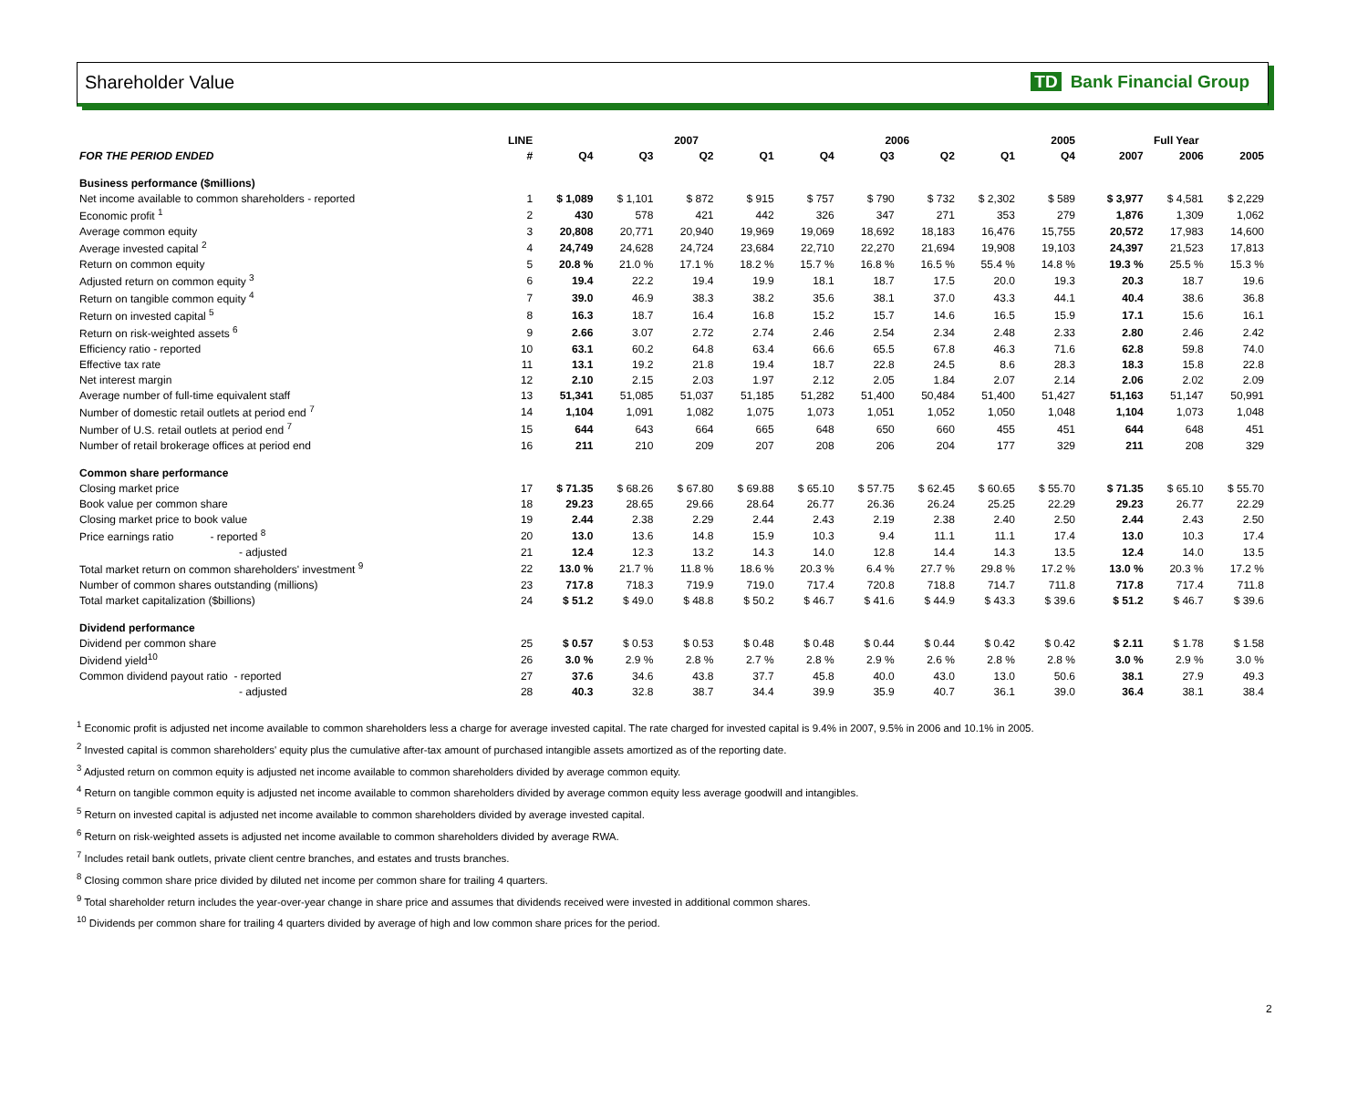Shareholder Value TD Bank Financial Group
| | LINE | | 2007 | | | 2006 | | | | 2005 | | Full Year | | |
| --- | --- | --- | --- | --- | --- | --- | --- | --- | --- | --- | --- | --- | --- | --- |
| FOR THE PERIOD ENDED | # | Q4 | Q3 | Q2 | Q1 | Q4 | Q3 | Q2 | Q1 | Q4 | | 2007 | 2006 | 2005 |
| Business performance ($millions) | | | | | | | | | | | | | | |
| Net income available to common shareholders - reported | 1 | $ 1,089 | $ 1,101 | $ 872 | $ 915 | $ 757 | $ 790 | $ 732 | $ 2,302 | $ 589 | | $ 3,977 | $ 4,581 | $ 2,229 |
| Economic profit <sup>1</sup> | 2 | 430 | 578 | 421 | 442 | 326 | 347 | 271 | 353 | 279 | | 1,876 | 1,309 | 1,062 |
| Average common equity | 3 | 20,808 | 20,771 | 20,940 | 19,969 | 19,069 | 18,692 | 18,183 | 16,476 | 15,755 | | 20,572 | 17,983 | 14,600 |
| Average invested capital <sup>2</sup> | 4 | 24,749 | 24,628 | 24,724 | 23,684 | 22,710 | 22,270 | 21,694 | 19,908 | 19,103 | | 24,397 | 21,523 | 17,813 |
| Return on common equity | 5 | 20.8 % | 21.0 % | 17.1 % | 18.2 % | 15.7 % | 16.8 % | 16.5 % | 55.4 % | 14.8 % | | 19.3 % | 25.5 % | 15.3 % |
| Adjusted return on common equity <sup>3</sup> | 6 | 19.4 | 22.2 | 19.4 | 19.9 | 18.1 | 18.7 | 17.5 | 20.0 | 19.3 | | 20.3 | 18.7 | 19.6 |
| Return on tangible common equity <sup>4</sup> | 7 | 39.0 | 46.9 | 38.3 | 38.2 | 35.6 | 38.1 | 37.0 | 43.3 | 44.1 | | 40.4 | 38.6 | 36.8 |
| Return on invested capital <sup>5</sup> | 8 | 16.3 | 18.7 | 16.4 | 16.8 | 15.2 | 15.7 | 14.6 | 16.5 | 15.9 | | 17.1 | 15.6 | 16.1 |
| Return on risk-weighted assets <sup>6</sup> | 9 | 2.66 | 3.07 | 2.72 | 2.74 | 2.46 | 2.54 | 2.34 | 2.48 | 2.33 | | 2.80 | 2.46 | 2.42 |
| Efficiency ratio - reported | 10 | 63.1 | 60.2 | 64.8 | 63.4 | 66.6 | 65.5 | 67.8 | 46.3 | 71.6 | | 62.8 | 59.8 | 74.0 |
| Effective tax rate | 11 | 13.1 | 19.2 | 21.8 | 19.4 | 18.7 | 22.8 | 24.5 | 8.6 | 28.3 | | 18.3 | 15.8 | 22.8 |
| Net interest margin | 12 | 2.10 | 2.15 | 2.03 | 1.97 | 2.12 | 2.05 | 1.84 | 2.07 | 2.14 | | 2.06 | 2.02 | 2.09 |
| Average number of full-time equivalent staff | 13 | 51,341 | 51,085 | 51,037 | 51,185 | 51,282 | 51,400 | 50,484 | 51,400 | 51,427 | | 51,163 | 51,147 | 50,991 |
| Number of domestic retail outlets at period end <sup>7</sup> | 14 | 1,104 | 1,091 | 1,082 | 1,075 | 1,073 | 1,051 | 1,052 | 1,050 | 1,048 | | 1,104 | 1,073 | 1,048 |
| Number of U.S. retail outlets at period end <sup>7</sup> | 15 | 644 | 643 | 664 | 665 | 648 | 650 | 660 | 455 | 451 | | 644 | 648 | 451 |
| Number of retail brokerage offices at period end | 16 | 211 | 210 | 209 | 207 | 208 | 206 | 204 | 177 | 329 | | 211 | 208 | 329 |
| Common share performance | | | | | | | | | | | | | | |
| Closing market price | 17 | $ 71.35 | $ 68.26 | $ 67.80 | $ 69.88 | $ 65.10 | $ 57.75 | $ 62.45 | $ 60.65 | $ 55.70 | | $ 71.35 | $ 65.10 | $ 55.70 |
| Book value per common share | 18 | 29.23 | 28.65 | 29.66 | 28.64 | 26.77 | 26.36 | 26.24 | 25.25 | 22.29 | | 29.23 | 26.77 | 22.29 |
| Closing market price to book value | 19 | 2.44 | 2.38 | 2.29 | 2.44 | 2.43 | 2.19 | 2.38 | 2.40 | 2.50 | | 2.44 | 2.43 | 2.50 |
| Price earnings ratio - reported <sup>8</sup> | 20 | 13.0 | 13.6 | 14.8 | 15.9 | 10.3 | 9.4 | 11.1 | 11.1 | 17.4 | | 13.0 | 10.3 | 17.4 |
| - adjusted | 21 | 12.4 | 12.3 | 13.2 | 14.3 | 14.0 | 12.8 | 14.4 | 14.3 | 13.5 | | 12.4 | 14.0 | 13.5 |
| Total market return on common shareholders' investment <sup>9</sup> | 22 | 13.0 % | 21.7 % | 11.8 % | 18.6 % | 20.3 % | 6.4 % | 27.7 % | 29.8 % | 17.2 % | | 13.0 % | 20.3 % | 17.2 % |
| Number of common shares outstanding (millions) | 23 | 717.8 | 718.3 | 719.9 | 719.0 | 717.4 | 720.8 | 718.8 | 714.7 | 711.8 | | 717.8 | 717.4 | 711.8 |
| Total market capitalization ($billions) | 24 | $ 51.2 | $ 49.0 | $ 48.8 | $ 50.2 | $ 46.7 | $ 41.6 | $ 44.9 | $ 43.3 | $ 39.6 | | $ 51.2 | $ 46.7 | $ 39.6 |
| Dividend performance | | | | | | | | | | | | | | |
| Dividend per common share | 25 | $ 0.57 | $ 0.53 | $ 0.53 | $ 0.48 | $ 0.48 | $ 0.44 | $ 0.44 | $ 0.42 | $ 0.42 | | $ 2.11 | $ 1.78 | $ 1.58 |
| Dividend yield<sup>10</sup> | 26 | 3.0 % | 2.9 % | 2.8 % | 2.7 % | 2.8 % | 2.9 % | 2.6 % | 2.8 % | 2.8 % | | 3.0 % | 2.9 % | 3.0 % |
| Common dividend payout ratio - reported | 27 | 37.6 | 34.6 | 43.8 | 37.7 | 45.8 | 40.0 | 43.0 | 13.0 | 50.6 | | 38.1 | 27.9 | 49.3 |
| - adjusted | 28 | 40.3 | 32.8 | 38.7 | 34.4 | 39.9 | 35.9 | 40.7 | 36.1 | 39.0 | | 36.4 | 38.1 | 38.4 |
<sup>1</sup> Economic profit is adjusted net income available to common shareholders less a charge for average invested capital. The rate charged for invested capital is 9.4% in 2007, 9.5% in 2006 and 10.1% in 2005.
<sup>2</sup> Invested capital is common shareholders' equity plus the cumulative after-tax amount of purchased intangible assets amortized as of the reporting date.
<sup>3</sup> Adjusted return on common equity is adjusted net income available to common shareholders divided by average common equity.
<sup>4</sup> Return on tangible common equity is adjusted net income available to common shareholders divided by average common equity less average goodwill and intangibles.
<sup>5</sup> Return on invested capital is adjusted net income available to common shareholders divided by average invested capital.
<sup>6</sup> Return on risk-weighted assets is adjusted net income available to common shareholders divided by average RWA.
<sup>7</sup> Includes retail bank outlets, private client centre branches, and estates and trusts branches.
<sup>8</sup> Closing common share price divided by diluted net income per common share for trailing 4 quarters.
<sup>9</sup> Total shareholder return includes the year-over-year change in share price and assumes that dividends received were invested in additional common shares.
<sup>10</sup> Dividends per common share for trailing 4 quarters divided by average of high and low common share prices for the period.
2